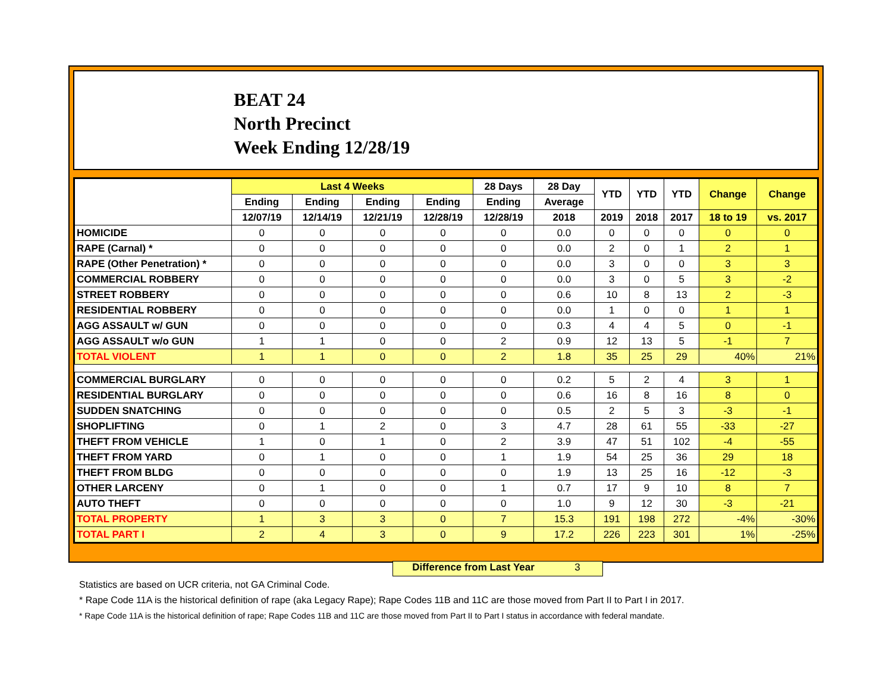BEAT 24
North Precinct
Week Ending 12/28/19
| | Last 4 Weeks | | | | 28 Days | 28 Day | YTD | YTD | YTD | Change | Change |
| --- | --- | --- | --- | --- | --- | --- | --- | --- | --- | --- | --- |
| | Ending | Ending | Ending | Ending | Ending | Average | | | | | |
| | 12/07/19 | 12/14/19 | 12/21/19 | 12/28/19 | 12/28/19 | 2018 | 2019 | 2018 | 2017 | 18 to 19 | vs. 2017 |
| HOMICIDE | 0 | 0 | 0 | 0 | 0 | 0.0 | 0 | 0 | 0 | 0 | 0 |
| RAPE (Carnal) * | 0 | 0 | 0 | 0 | 0 | 0.0 | 2 | 0 | 1 | 2 | 1 |
| RAPE (Other Penetration) * | 0 | 0 | 0 | 0 | 0 | 0.0 | 3 | 0 | 0 | 3 | 3 |
| COMMERCIAL ROBBERY | 0 | 0 | 0 | 0 | 0 | 0.0 | 3 | 0 | 5 | 3 | -2 |
| STREET ROBBERY | 0 | 0 | 0 | 0 | 0 | 0.6 | 10 | 8 | 13 | 2 | -3 |
| RESIDENTIAL ROBBERY | 0 | 0 | 0 | 0 | 0 | 0.0 | 1 | 0 | 0 | 1 | 1 |
| AGG ASSAULT w/ GUN | 0 | 0 | 0 | 0 | 0 | 0.3 | 4 | 4 | 5 | 0 | -1 |
| AGG ASSAULT w/o GUN | 1 | 1 | 0 | 0 | 2 | 0.9 | 12 | 13 | 5 | -1 | 7 |
| TOTAL VIOLENT | 1 | 1 | 0 | 0 | 2 | 1.8 | 35 | 25 | 29 | 40% | 21% |
| COMMERCIAL BURGLARY | 0 | 0 | 0 | 0 | 0 | 0.2 | 5 | 2 | 4 | 3 | 1 |
| RESIDENTIAL BURGLARY | 0 | 0 | 0 | 0 | 0 | 0.6 | 16 | 8 | 16 | 8 | 0 |
| SUDDEN SNATCHING | 0 | 0 | 0 | 0 | 0 | 0.5 | 2 | 5 | 3 | -3 | -1 |
| SHOPLIFTING | 0 | 1 | 2 | 0 | 3 | 4.7 | 28 | 61 | 55 | -33 | -27 |
| THEFT FROM VEHICLE | 1 | 0 | 1 | 0 | 2 | 3.9 | 47 | 51 | 102 | -4 | -55 |
| THEFT FROM YARD | 0 | 1 | 0 | 0 | 1 | 1.9 | 54 | 25 | 36 | 29 | 18 |
| THEFT FROM BLDG | 0 | 0 | 0 | 0 | 0 | 1.9 | 13 | 25 | 16 | -12 | -3 |
| OTHER LARCENY | 0 | 1 | 0 | 0 | 1 | 0.7 | 17 | 9 | 10 | 8 | 7 |
| AUTO THEFT | 0 | 0 | 0 | 0 | 0 | 1.0 | 9 | 12 | 30 | -3 | -21 |
| TOTAL PROPERTY | 1 | 3 | 3 | 0 | 7 | 15.3 | 191 | 198 | 272 | -4% | -30% |
| TOTAL PART I | 2 | 4 | 3 | 0 | 9 | 17.2 | 226 | 223 | 301 | 1% | -25% |
Difference from Last Year 3
Statistics are based on UCR criteria, not GA Criminal Code.
* Rape Code 11A is the historical definition of rape (aka Legacy Rape); Rape Codes 11B and 11C are those moved from Part II to Part I in 2017.
* Rape Code 11A is the historical definition of rape; Rape Codes 11B and 11C are those moved from Part II to Part I status in accordance with federal mandate.